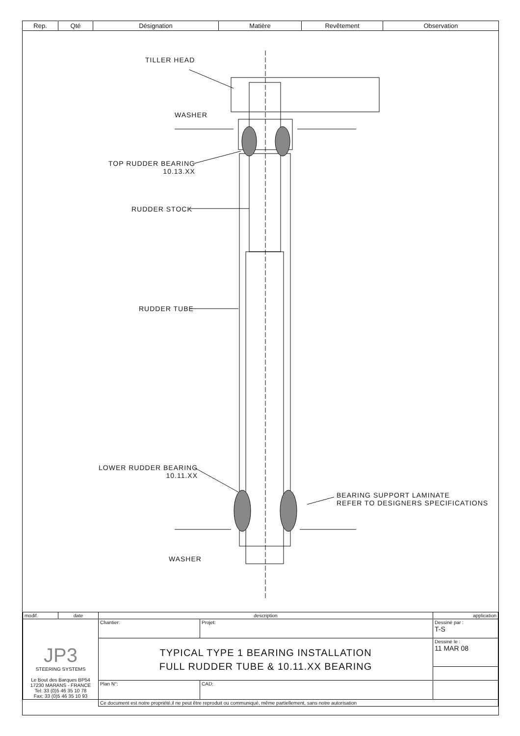| Rep. | Qté | Désignation | Matière | Revêtement | Observation |
TILLER HEAD
WASHER
TOP RUDDER BEARING
10.13.XX
RUDDER STOCK
RUDDER TUBE
LOWER RUDDER BEARING
10.11.XX
BEARING SUPPORT LAMINATE
REFER TO DESIGNERS SPECIFICATIONS
WASHER
| modif. | date | description | | | application |
| JP3 STEERING SYSTEMS Le Bout des Barques BP54 17230 MARANS - FRANCE Tel: 33 (0)5 46 35 10 78 Fax: 33 (0)5 46 35 10 93 | | Chantier: | | Projet: | Dessiné par : T-S |
| | | TYPICAL TYPE 1 BEARING INSTALLATION FULL RUDDER TUBE & 10.11.XX BEARING | | | Dessiné le : 11 MAR 08 |
| | | Plan N°: | CAD: | | |
| | | Ce document est notre propriété,il ne peut être reproduit ou communiqué, même partiellement, sans notre autorisation | | | |